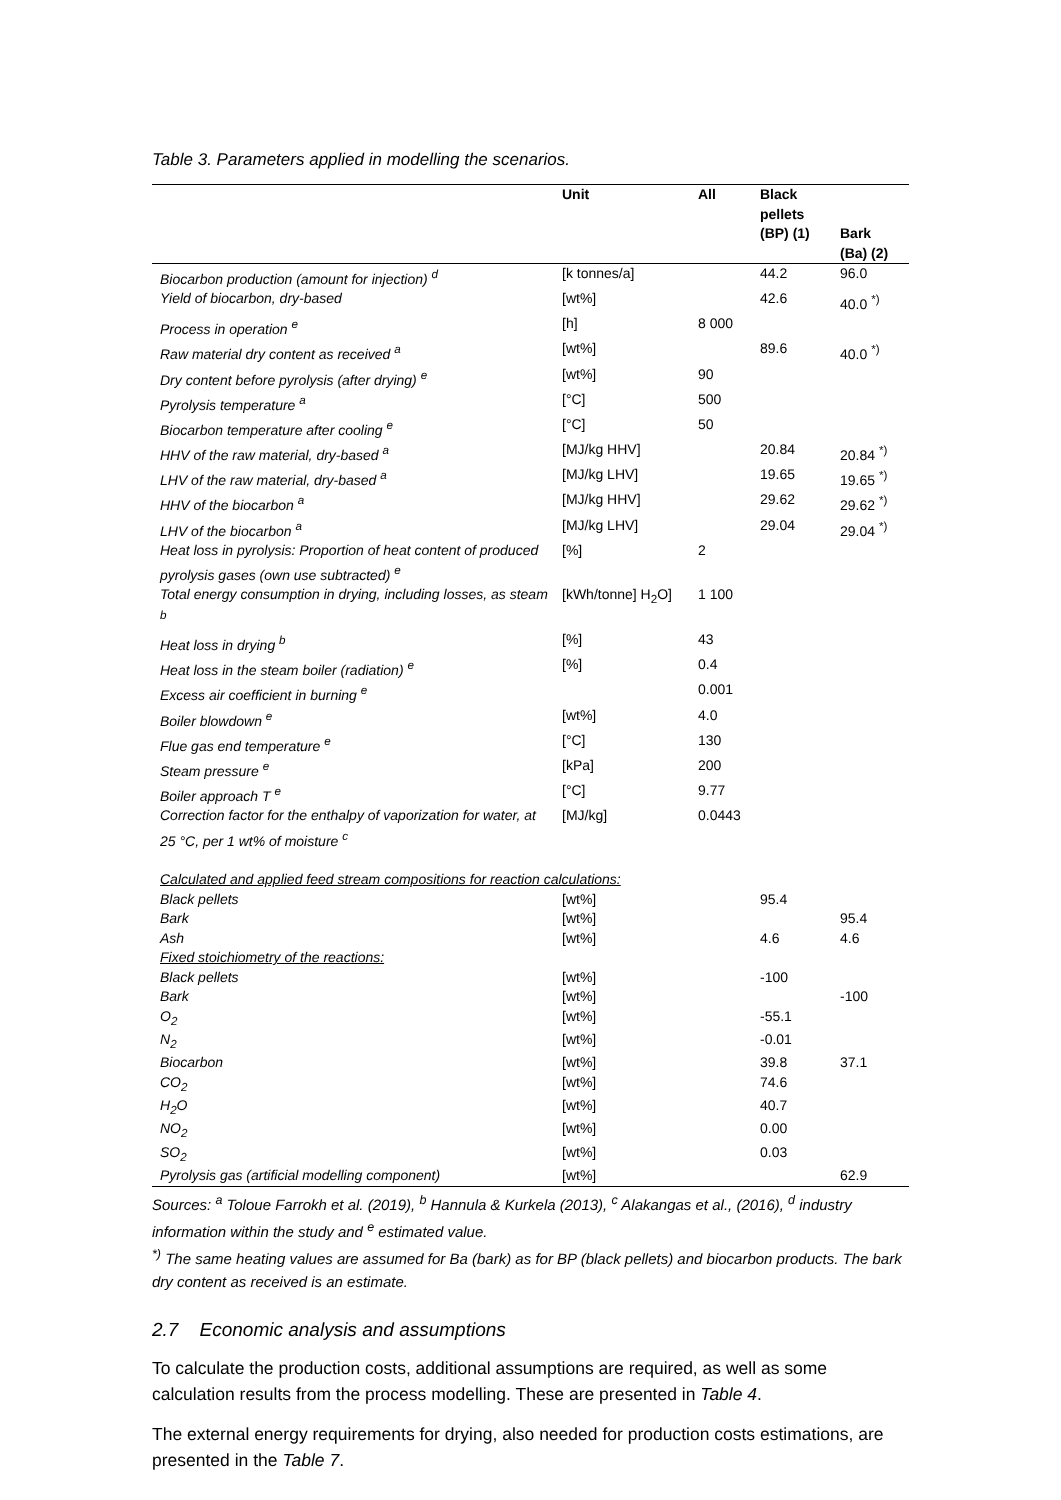Table 3. Parameters applied in modelling the scenarios.
| | Unit | All | Black pellets (BP) (1) | Bark (Ba) (2) |
| --- | --- | --- | --- | --- |
| Biocarbon production (amount for injection) <sup>d</sup> | [k tonnes/a] | | 44.2 | 96.0 |
| Yield of biocarbon, dry-based | [wt%] | | 42.6 | 40.0 <sup>*)</sup> |
| Process in operation <sup>e</sup> | [h] | 8 000 | | |
| Raw material dry content as received <sup>a</sup> | [wt%] | | 89.6 | 40.0 <sup>*)</sup> |
| Dry content before pyrolysis (after drying) <sup>e</sup> | [wt%] | 90 | | |
| Pyrolysis temperature <sup>a</sup> | [°C] | 500 | | |
| Biocarbon temperature after cooling <sup>e</sup> | [°C] | 50 | | |
| HHV of the raw material, dry-based <sup>a</sup> | [MJ/kg HHV] | | 20.84 | 20.84 <sup>*)</sup> |
| LHV of the raw material, dry-based <sup>a</sup> | [MJ/kg LHV] | | 19.65 | 19.65 <sup>*)</sup> |
| HHV of the biocarbon <sup>a</sup> | [MJ/kg HHV] | | 29.62 | 29.62 <sup>*)</sup> |
| LHV of the biocarbon <sup>a</sup> | [MJ/kg LHV] | | 29.04 | 29.04 <sup>*)</sup> |
| Heat loss in pyrolysis: Proportion of heat content of produced pyrolysis gases (own use subtracted) <sup>e</sup> | [%] | 2 | | |
| Total energy consumption in drying, including losses, as steam <sup>b</sup> | [kWh/tonne] H<sub>2</sub>O] | 1 100 | | |
| Heat loss in drying <sup>b</sup> | [%] | 43 | | |
| Heat loss in the steam boiler (radiation) <sup>e</sup> | [%] | 0.4 | | |
| Excess air coefficient in burning <sup>e</sup> | | 0.001 | | |
| Boiler blowdown <sup>e</sup> | [wt%] | 4.0 | | |
| Flue gas end temperature <sup>e</sup> | [°C] | 130 | | |
| Steam pressure <sup>e</sup> | [kPa] | 200 | | |
| Boiler approach T <sup>e</sup> | [°C] | 9.77 | | |
| Correction factor for the enthalpy of vaporization for water, at 25 °C, per 1 wt% of moisture <sup>c</sup> | [MJ/kg] | 0.0443 | | |
| Calculated and applied feed stream compositions for reaction calculations: | | | | |
| Black pellets | [wt%] | | 95.4 | |
| Bark | [wt%] | | | 95.4 |
| Ash | [wt%] | | 4.6 | 4.6 |
| Fixed stoichiometry of the reactions: | | | | |
| Black pellets | [wt%] | | -100 | |
| Bark | [wt%] | | | -100 |
| O<sub>2</sub> | [wt%] | | -55.1 | |
| N<sub>2</sub> | [wt%] | | -0.01 | |
| Biocarbon | [wt%] | | 39.8 | 37.1 |
| CO<sub>2</sub> | [wt%] | | 74.6 | |
| H<sub>2</sub>O | [wt%] | | 40.7 | |
| NO<sub>2</sub> | [wt%] | | 0.00 | |
| SO<sub>2</sub> | [wt%] | | 0.03 | |
| Pyrolysis gas (artificial modelling component) | [wt%] | | | 62.9 |
Sources: <sup>a</sup> Toloue Farrokh et al. (2019), <sup>b</sup> Hannula & Kurkela (2013), <sup>c</sup> Alakangas et al., (2016), <sup>d</sup> industry information within the study and <sup>e</sup> estimated value.
<sup>*)</sup> The same heating values are assumed for Ba (bark) as for BP (black pellets) and biocarbon products. The bark dry content as received is an estimate.
2.7 Economic analysis and assumptions
To calculate the production costs, additional assumptions are required, as well as some calculation results from the process modelling. These are presented in Table 4.
The external energy requirements for drying, also needed for production costs estimations, are presented in the Table 7.